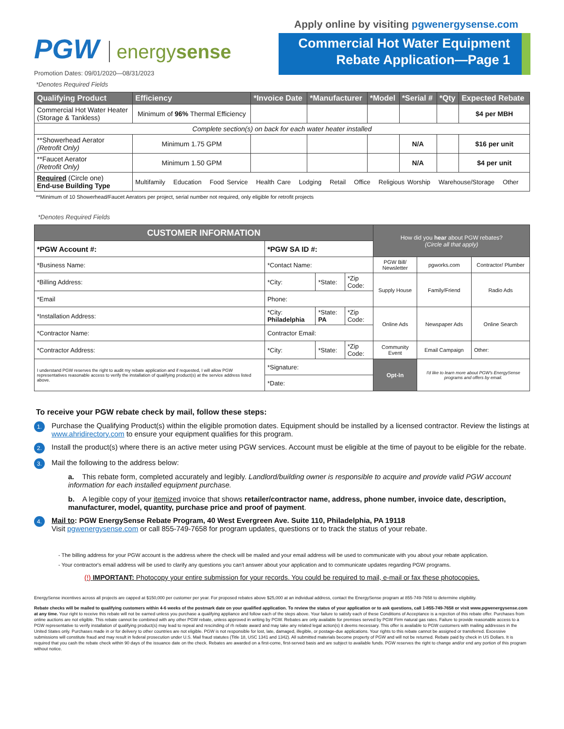PGW energysense
Promotion Dates: 09/01/2020—08/31/2023
Apply online by visiting pgwenergysense.com
Commercial Hot Water Equipment
Rebate Application—Page 1
*Denotes Required Fields
| Qualifying Product | Efficiency | *Invoice Date | *Manufacturer | *Model | *Serial # | *Qty | Expected Rebate |
| --- | --- | --- | --- | --- | --- | --- | --- |
| Commercial Hot Water Heater (Storage & Tankless) | Minimum of 96% Thermal Efficiency | | | | | | $4 per MBH |
| Complete section(s) on back for each water heater installed | | | | | | | |
| **Showerhead Aerator (Retrofit Only) | Minimum 1.75 GPM | | | | N/A | | $16 per unit |
| **Faucet Aerator (Retrofit Only) | Minimum 1.50 GPM | | | | N/A | | $4 per unit |
| Required (Circle one) End-use Building Type | Multifamily Education Food Service Health Care Lodging Retail Office Religious Worship Warehouse/Storage Other | | | | | | |
**Minimum of 10 Showerhead/Faucet Aerators per project, serial number not required, only eligible for retrofit projects
*Denotes Required Fields
| CUSTOMER INFORMATION | | | | How did you hear about PGW rebates? (Circle all that apply) | | |
| *PGW Account #: | *PGW SA ID #: | | | | | |
| *Business Name: | *Contact Name: | | | PGW Bill/ Newsletter | pgworks.com | Contractor/ Plumber |
| *Billing Address: | *City: | *State: | *Zip Code: | Supply House | Family/Friend | Radio Ads |
| *Email | Phone: | | | | | |
| *Installation Address: | *City: Philadelphia | *State: PA | *Zip Code: | Online Ads | Newspaper Ads | Online Search |
| *Contractor Name: | Contractor Email: | | | | | |
| *Contractor Address: | *City: | *State: | *Zip Code: | Community Event | Email Campaign | Other: |
| I understand PGW reserves the right to audit my rebate application and if requested, I will allow PGW representatives reasonable access to verify the installation of qualifying product(s) at the service address listed above. | *Signature: | | | Opt-In | I'd like to learn more about PGW's EnergySense programs and offers by email. | |
| | *Date: | | | | | |
To receive your PGW rebate check by mail, follow these steps:
1.
Purchase the Qualifying Product(s) within the eligible promotion dates. Equipment should be installed by a licensed contractor. Review the listings at www.ahridirectory.com to ensure your equipment qualifies for this program.
2.
Install the product(s) where there is an active meter using PGW services. Account must be eligible at the time of payout to be eligible for the rebate.
3.
Mail the following to the address below:
a. This rebate form, completed accurately and legibly. Landlord/building owner is responsible to acquire and provide valid PGW account information for each installed equipment purchase.
b. A legible copy of your itemized invoice that shows retailer/contractor name, address, phone number, invoice date, description, manufacturer, model, quantity, purchase price and proof of payment.
4.
Mail to: PGW EnergySense Rebate Program, 40 West Evergreen Ave. Suite 110, Philadelphia, PA 19118
Visit pgwenergysense.com or call 855-749-7658 for program updates, questions or to track the status of your rebate.
- The billing address for your PGW account is the address where the check will be mailed and your email address will be used to communicate with you about your rebate application.
- Your contractor's email address will be used to clarify any questions you can't answer about your application and to communicate updates regarding PGW programs.
(!) IMPORTANT: Photocopy your entire submission for your records. You could be required to mail, e-mail or fax these photocopies.
EnergySense incentives across all projects are capped at $150,000 per customer per year. For proposed rebates above $25,000 at an individual address, contact the EnergySense program at 855-749-7658 to determine eligibility.
Rebate checks will be mailed to qualifying customers within 4-6 weeks of the postmark date on your qualified application. To review the status of your application or to ask questions, call 1-855-749-7658 or visit www.pgwenergysense.com at any time. Your right to receive this rebate will not be earned unless you purchase a qualifying appliance and follow each of the steps above. Your failure to satisfy each of these Conditions of Acceptance is a rejection of this rebate offer. Purchases from online auctions are not eligible. This rebate cannot be combined with any other PGW rebate, unless approved in writing by PGW. Rebates are only available for premises served by PGW Firm natural gas rates. Failure to provide reasonable access to a PGW representative to verify installation of qualifying product(s) may lead to repeal and rescinding of rh rebate award and may take any related legal action(s) it deems necessary. This offer is available to PGW customers with mailing addresses in the United States only. Purchases made in or for delivery to other countries are not eligible. PGW is not responsible for lost, late, damaged, illegible, or postage-due applications. Your rights to this rebate cannot be assigned or transferred. Excessive submissions will constitute fraud and may result in federal prosecution under U.S. Mail fraud statutes (Title 18, USC 1341 and 1342). All submitted materials become property of PGW and will not be returned. Rebate paid by check in US Dollars. It is required that you cash the rebate check within 90 days of the issuance date on the check. Rebates are awarded on a first-come, first-served basis and are subject to available funds. PGW reserves the right to change and/or end any portion of this program without notice.